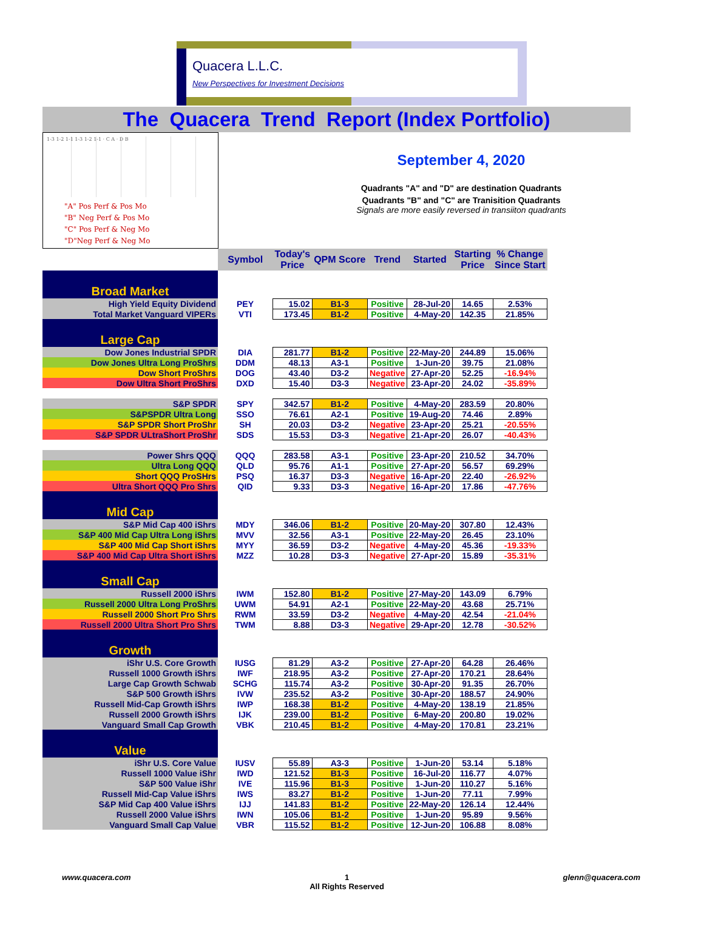Quacera L.L.C.
New Perspectives for Investment Decisions
The Quacera Trend Report (Index Portfolio)
1-3 1-2 1-1 1-3 1-2 1-1 · C A · D B
"A" Pos Perf & Pos Mo
"B" Neg Perf & Pos Mo
"C" Pos Perf & Neg Mo
"D"Neg Perf & Neg Mo
September 4, 2020
Quadrants "A" and "D" are destination Quadrants
Quadrants "B" and "C" are Tranisition Quadrants
Signals are more easily reversed in transiiton quadrants
| | Symbol | Today's Price | QPM Score | Trend | Started | Starting Price | % Change Since Start |
| --- | --- | --- | --- | --- | --- | --- | --- |
| Broad Market | | | | | | | |
| High Yield Equity Dividend | PEY | 15.02 | B1-3 | Positive | 28-Jul-20 | 14.65 | 2.53% |
| Total Market Vanguard VIPERs | VTI | 173.45 | B1-2 | Positive | 4-May-20 | 142.35 | 21.85% |
| Large Cap | | | | | | | |
| Dow Jones Industrial SPDR | DIA | 281.77 | B1-2 | Positive | 22-May-20 | 244.89 | 15.06% |
| Dow Jones Ultra Long ProShrs | DDM | 48.13 | A3-1 | Positive | 1-Jun-20 | 39.75 | 21.08% |
| Dow Short ProShrs | DOG | 43.40 | D3-2 | Negative | 27-Apr-20 | 52.25 | -16.94% |
| Dow Ultra Short ProShrs | DXD | 15.40 | D3-3 | Negative | 23-Apr-20 | 24.02 | -35.89% |
| S&P SPDR | SPY | 342.57 | B1-2 | Positive | 4-May-20 | 283.59 | 20.80% |
| S&PSPDR Ultra Long | SSO | 76.61 | A2-1 | Positive | 19-Aug-20 | 74.46 | 2.89% |
| S&P SPDR Short ProShr | SH | 20.03 | D3-2 | Negative | 23-Apr-20 | 25.21 | -20.55% |
| S&P SPDR ULtraShort ProShr | SDS | 15.53 | D3-3 | Negative | 21-Apr-20 | 26.07 | -40.43% |
| Power Shrs QQQ | QQQ | 283.58 | A3-1 | Positive | 23-Apr-20 | 210.52 | 34.70% |
| Ultra Long QQQ | QLD | 95.76 | A1-1 | Positive | 27-Apr-20 | 56.57 | 69.29% |
| Short QQQ ProSHrs | PSQ | 16.37 | D3-3 | Negative | 16-Apr-20 | 22.40 | -26.92% |
| Ultra Short QQQ Pro Shrs | QID | 9.33 | D3-3 | Negative | 16-Apr-20 | 17.86 | -47.76% |
| Mid Cap | | | | | | | |
| S&P Mid Cap 400 iShrs | MDY | 346.06 | B1-2 | Positive | 20-May-20 | 307.80 | 12.43% |
| S&P 400 Mid Cap Ultra Long iShrs | MVV | 32.56 | A3-1 | Positive | 22-May-20 | 26.45 | 23.10% |
| S&P 400 Mid Cap Short iShrs | MYY | 36.59 | D3-2 | Negative | 4-May-20 | 45.36 | -19.33% |
| S&P 400 Mid Cap Ultra Short iShrs | MZZ | 10.28 | D3-3 | Negative | 27-Apr-20 | 15.89 | -35.31% |
| Small Cap | | | | | | | |
| Russell 2000 iShrs | IWM | 152.80 | B1-2 | Positive | 27-May-20 | 143.09 | 6.79% |
| Russell 2000 Ultra Long ProShrs | UWM | 54.91 | A2-1 | Positive | 22-May-20 | 43.68 | 25.71% |
| Russell 2000 Short Pro Shrs | RWM | 33.59 | D3-2 | Negative | 4-May-20 | 42.54 | -21.04% |
| Russell 2000 Ultra Short Pro Shrs | TWM | 8.88 | D3-3 | Negative | 29-Apr-20 | 12.78 | -30.52% |
| Growth | | | | | | | |
| iShr U.S. Core Growth | IUSG | 81.29 | A3-2 | Positive | 27-Apr-20 | 64.28 | 26.46% |
| Russell 1000 Growth iShrs | IWF | 218.95 | A3-2 | Positive | 27-Apr-20 | 170.21 | 28.64% |
| Large Cap Growth Schwab | SCHG | 115.74 | A3-2 | Positive | 30-Apr-20 | 91.35 | 26.70% |
| S&P 500 Growth iShrs | IVW | 235.52 | A3-2 | Positive | 30-Apr-20 | 188.57 | 24.90% |
| Russell Mid-Cap Growth iShrs | IWP | 168.38 | B1-2 | Positive | 4-May-20 | 138.19 | 21.85% |
| Russell 2000 Growth iShrs | IJK | 239.00 | B1-2 | Positive | 6-May-20 | 200.80 | 19.02% |
| Vanguard Small Cap Growth | VBK | 210.45 | B1-2 | Positive | 4-May-20 | 170.81 | 23.21% |
| Value | | | | | | | |
| iShr U.S. Core Value | IUSV | 55.89 | A3-3 | Positive | 1-Jun-20 | 53.14 | 5.18% |
| Russell 1000 Value iShr | IWD | 121.52 | B1-3 | Positive | 16-Jul-20 | 116.77 | 4.07% |
| S&P 500 Value iShr | IVE | 115.96 | B1-3 | Positive | 1-Jun-20 | 110.27 | 5.16% |
| Russell Mid-Cap Value iShrs | IWS | 83.27 | B1-2 | Positive | 1-Jun-20 | 77.11 | 7.99% |
| S&P Mid Cap 400 Value iShrs | IJJ | 141.83 | B1-2 | Positive | 22-May-20 | 126.14 | 12.44% |
| Russell 2000 Value iShrs | IWN | 105.06 | B1-2 | Positive | 1-Jun-20 | 95.89 | 9.56% |
| Vanguard Small Cap Value | VBR | 115.52 | B1-2 | Positive | 12-Jun-20 | 106.88 | 8.08% |
www.quacera.com 1
All Rights Reserved
glenn@quacera.com